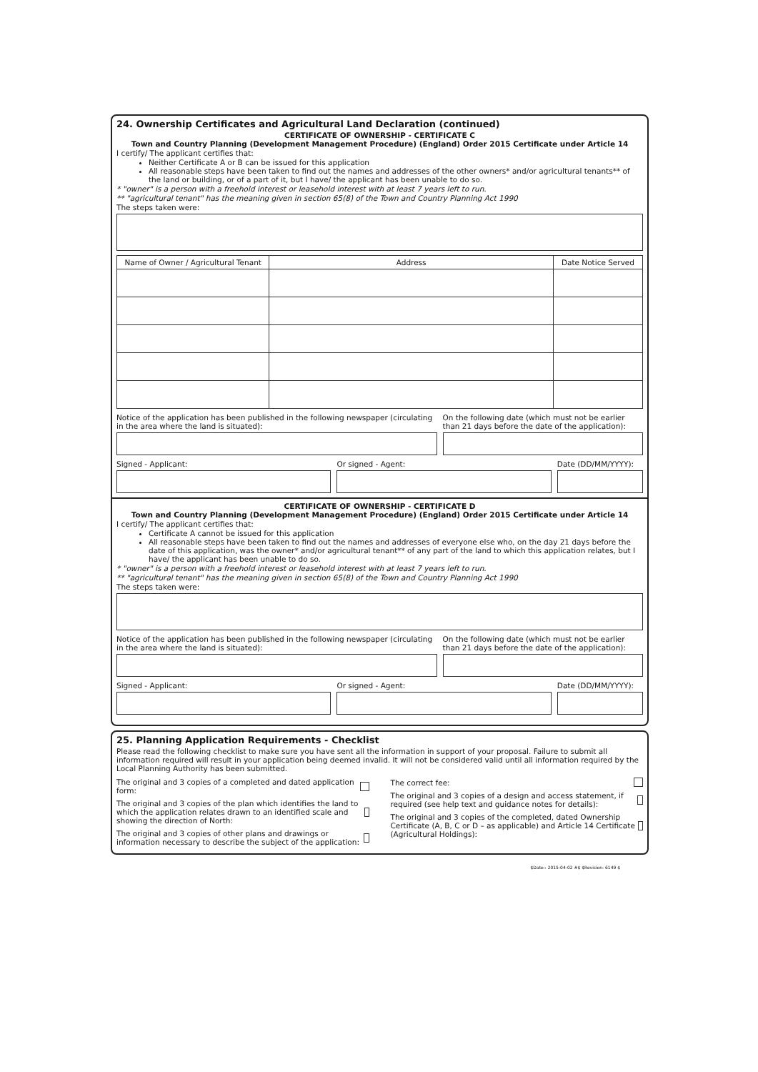24. Ownership Certificates and Agricultural Land Declaration (continued)
CERTIFICATE OF OWNERSHIP - CERTIFICATE C
Town and Country Planning (Development Management Procedure) (England) Order 2015 Certificate under Article 14
I certify/ The applicant certifies that:
Neither Certificate A or B can be issued for this application
All reasonable steps have been taken to find out the names and addresses of the other owners* and/or agricultural tenants** of the land or building, or of a part of it, but I have/ the applicant has been unable to do so.
* "owner" is a person with a freehold interest or leasehold interest with at least 7 years left to run.
** "agricultural tenant" has the meaning given in section 65(8) of the Town and Country Planning Act 1990
The steps taken were:
| Name of Owner / Agricultural Tenant | Address | Date Notice Served |
| --- | --- | --- |
Notice of the application has been published in the following newspaper (circulating in the area where the land is situated):
On the following date (which must not be earlier than 21 days before the date of the application):
Signed - Applicant: Or signed - Agent: Date (DD/MM/YYYY):
CERTIFICATE OF OWNERSHIP - CERTIFICATE D
Town and Country Planning (Development Management Procedure) (England) Order 2015 Certificate under Article 14
I certify/ The applicant certifies that:
Certificate A cannot be issued for this application
All reasonable steps have been taken to find out the names and addresses of everyone else who, on the day 21 days before the date of this application, was the owner* and/or agricultural tenant** of any part of the land to which this application relates, but I have/ the applicant has been unable to do so.
* "owner" is a person with a freehold interest or leasehold interest with at least 7 years left to run.
** "agricultural tenant" has the meaning given in section 65(8) of the Town and Country Planning Act 1990
The steps taken were:
Notice of the application has been published in the following newspaper (circulating in the area where the land is situated):
On the following date (which must not be earlier than 21 days before the date of the application):
Signed - Applicant: Or signed - Agent: Date (DD/MM/YYYY):
25. Planning Application Requirements - Checklist
Please read the following checklist to make sure you have sent all the information in support of your proposal. Failure to submit all information required will result in your application being deemed invalid. It will not be considered valid until all information required by the Local Planning Authority has been submitted.
The original and 3 copies of a completed and dated application form:
The original and 3 copies of the plan which identifies the land to which the application relates drawn to an identified scale and showing the direction of North:
The original and 3 copies of other plans and drawings or information necessary to describe the subject of the application:
The correct fee:
The original and 3 copies of a design and access statement, if required (see help text and guidance notes for details):
The original and 3 copies of the completed, dated Ownership Certificate (A, B, C or D – as applicable) and Article 14 Certificate (Agricultural Holdings):
$Date:: 2015-04-02 #$ $Revision: 6149 $